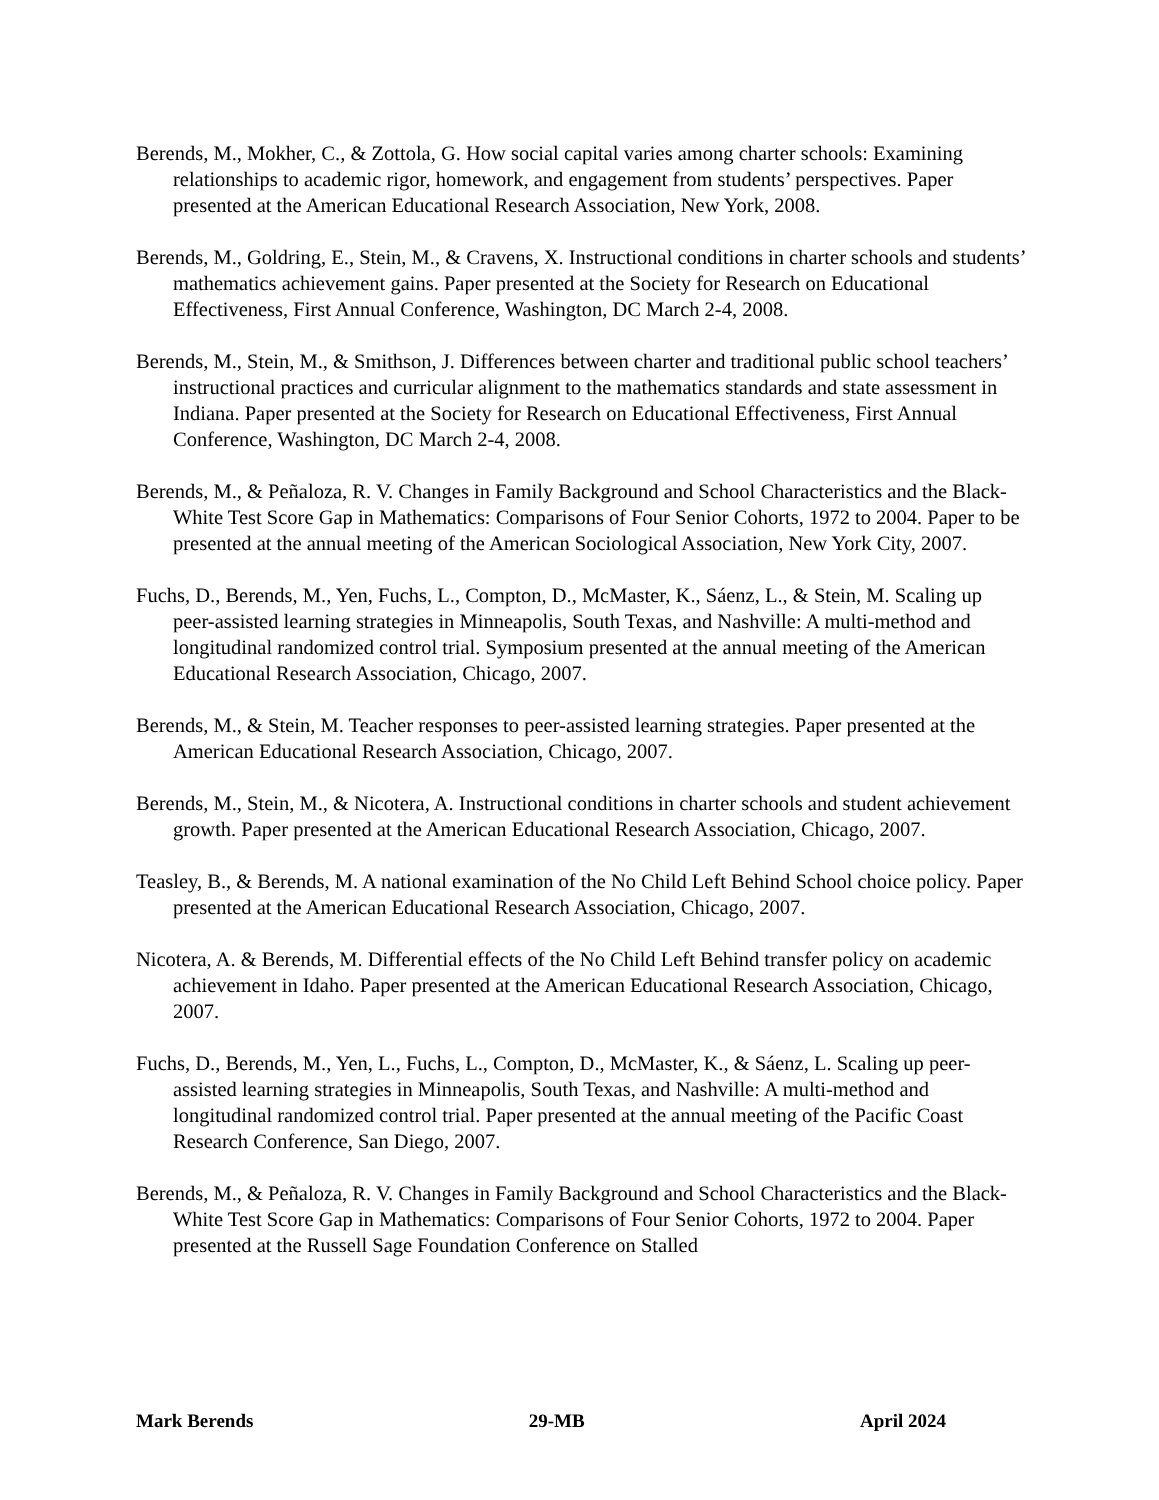Berends, M., Mokher, C., & Zottola, G. How social capital varies among charter schools: Examining relationships to academic rigor, homework, and engagement from students’ perspectives. Paper presented at the American Educational Research Association, New York, 2008.
Berends, M., Goldring, E., Stein, M., & Cravens, X. Instructional conditions in charter schools and students’ mathematics achievement gains. Paper presented at the Society for Research on Educational Effectiveness, First Annual Conference, Washington, DC March 2-4, 2008.
Berends, M., Stein, M., & Smithson, J. Differences between charter and traditional public school teachers’ instructional practices and curricular alignment to the mathematics standards and state assessment in Indiana. Paper presented at the Society for Research on Educational Effectiveness, First Annual Conference, Washington, DC March 2-4, 2008.
Berends, M., & Peñaloza, R. V. Changes in Family Background and School Characteristics and the Black-White Test Score Gap in Mathematics: Comparisons of Four Senior Cohorts, 1972 to 2004. Paper to be presented at the annual meeting of the American Sociological Association, New York City, 2007.
Fuchs, D., Berends, M., Yen, Fuchs, L., Compton, D., McMaster, K., Sáenz, L., & Stein, M. Scaling up peer-assisted learning strategies in Minneapolis, South Texas, and Nashville: A multi-method and longitudinal randomized control trial. Symposium presented at the annual meeting of the American Educational Research Association, Chicago, 2007.
Berends, M., & Stein, M. Teacher responses to peer-assisted learning strategies. Paper presented at the American Educational Research Association, Chicago, 2007.
Berends, M., Stein, M., & Nicotera, A. Instructional conditions in charter schools and student achievement growth. Paper presented at the American Educational Research Association, Chicago, 2007.
Teasley, B., & Berends, M. A national examination of the No Child Left Behind School choice policy. Paper presented at the American Educational Research Association, Chicago, 2007.
Nicotera, A. & Berends, M. Differential effects of the No Child Left Behind transfer policy on academic achievement in Idaho. Paper presented at the American Educational Research Association, Chicago, 2007.
Fuchs, D., Berends, M., Yen, L., Fuchs, L., Compton, D., McMaster, K., & Sáenz, L. Scaling up peer-assisted learning strategies in Minneapolis, South Texas, and Nashville: A multi-method and longitudinal randomized control trial. Paper presented at the annual meeting of the Pacific Coast Research Conference, San Diego, 2007.
Berends, M., & Peñaloza, R. V. Changes in Family Background and School Characteristics and the Black-White Test Score Gap in Mathematics: Comparisons of Four Senior Cohorts, 1972 to 2004. Paper presented at the Russell Sage Foundation Conference on Stalled
Mark Berends 29-MB April 2024